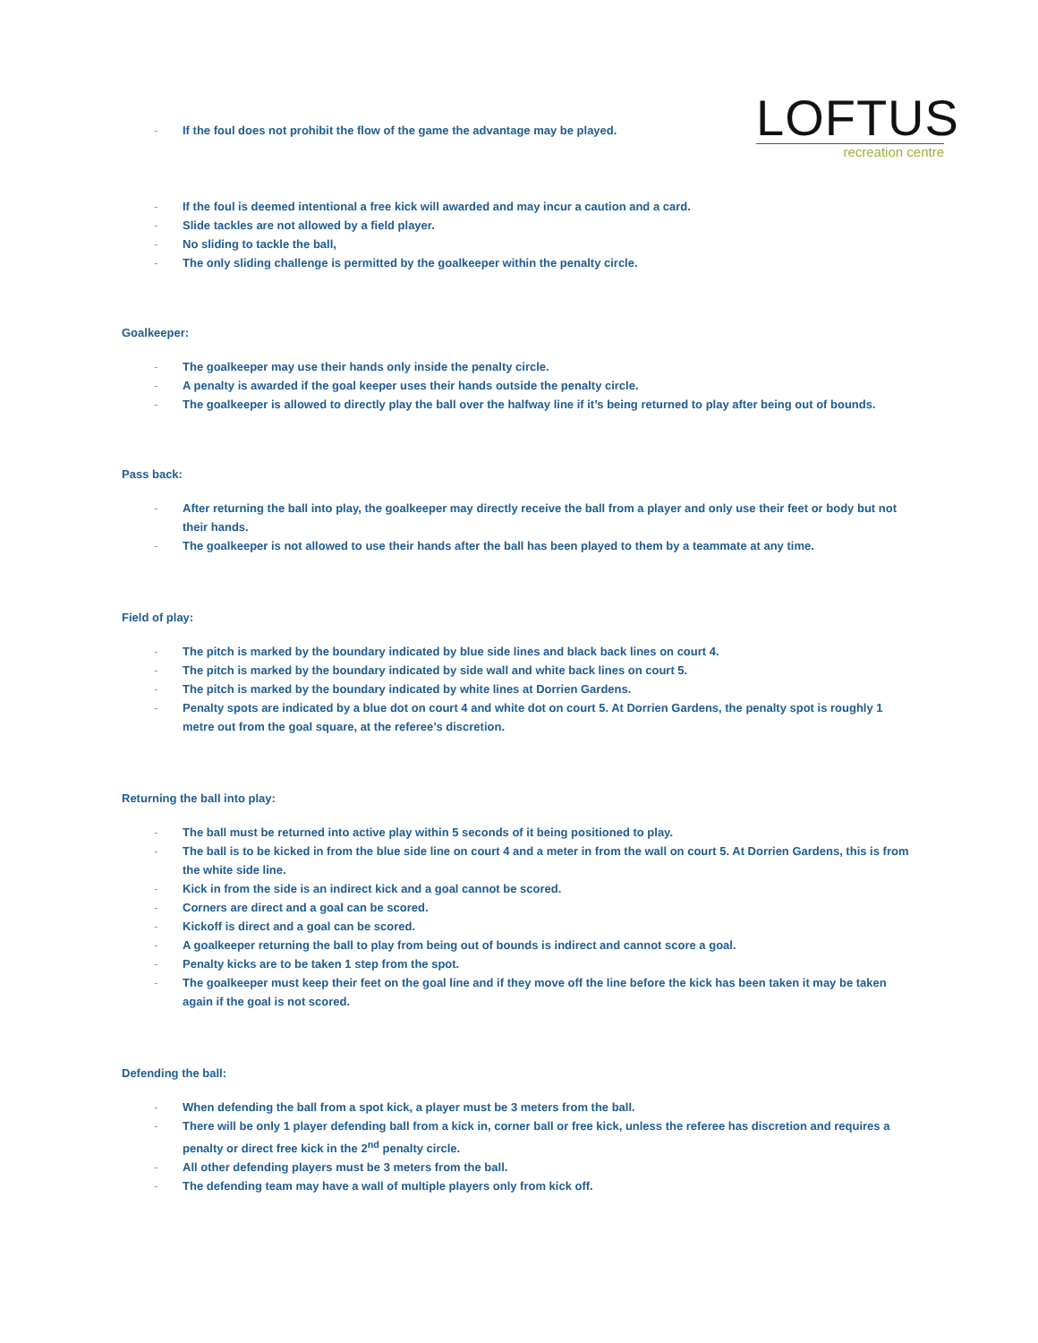LOFTUS
recreation centre
- If the foul does not prohibit the flow of the game the advantage may be played.
- If the foul is deemed intentional a free kick will awarded and may incur a caution and a card.
- Slide tackles are not allowed by a field player.
- No sliding to tackle the ball,
- The only sliding challenge is permitted by the goalkeeper within the penalty circle.
Goalkeeper:
- The goalkeeper may use their hands only inside the penalty circle.
- A penalty is awarded if the goal keeper uses their hands outside the penalty circle.
- The goalkeeper is allowed to directly play the ball over the halfway line if it’s being returned to play after being out of bounds.
Pass back:
- After returning the ball into play, the goalkeeper may directly receive the ball from a player and only use their feet or body but not their hands.
- The goalkeeper is not allowed to use their hands after the ball has been played to them by a teammate at any time.
Field of play:
- The pitch is marked by the boundary indicated by blue side lines and black back lines on court 4.
- The pitch is marked by the boundary indicated by side wall and white back lines on court 5.
- The pitch is marked by the boundary indicated by white lines at Dorrien Gardens.
- Penalty spots are indicated by a blue dot on court 4 and white dot on court 5. At Dorrien Gardens, the penalty spot is roughly 1 metre out from the goal square, at the referee’s discretion.
Returning the ball into play:
- The ball must be returned into active play within 5 seconds of it being positioned to play.
- The ball is to be kicked in from the blue side line on court 4 and a meter in from the wall on court 5. At Dorrien Gardens, this is from the white side line.
- Kick in from the side is an indirect kick and a goal cannot be scored.
- Corners are direct and a goal can be scored.
- Kickoff is direct and a goal can be scored.
- A goalkeeper returning the ball to play from being out of bounds is indirect and cannot score a goal.
- Penalty kicks are to be taken 1 step from the spot.
- The goalkeeper must keep their feet on the goal line and if they move off the line before the kick has been taken it may be taken again if the goal is not scored.
Defending the ball:
- When defending the ball from a spot kick, a player must be 3 meters from the ball.
- There will be only 1 player defending ball from a kick in, corner ball or free kick, unless the referee has discretion and requires a penalty or direct free kick in the 2<sup>nd</sup> penalty circle.
- All other defending players must be 3 meters from the ball.
- The defending team may have a wall of multiple players only from kick off.